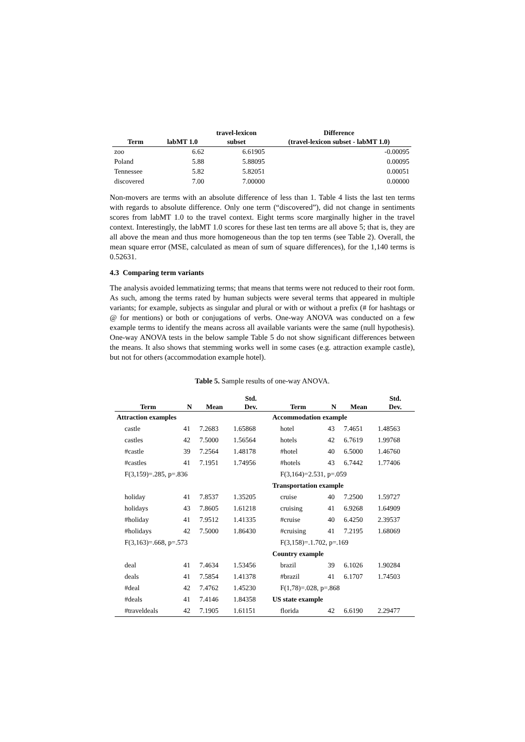| Term | labMT 1.0 | travel-lexicon subset | Difference (travel-lexicon subset - labMT 1.0) |
| --- | --- | --- | --- |
| zoo | 6.62 | 6.61905 | -0.00095 |
| Poland | 5.88 | 5.88095 | 0.00095 |
| Tennessee | 5.82 | 5.82051 | 0.00051 |
| discovered | 7.00 | 7.00000 | 0.00000 |
Non-movers are terms with an absolute difference of less than 1. Table 4 lists the last ten terms with regards to absolute difference. Only one term (“discovered”), did not change in sentiments scores from labMT 1.0 to the travel context. Eight terms score marginally higher in the travel context. Interestingly, the labMT 1.0 scores for these last ten terms are all above 5; that is, they are all above the mean and thus more homogeneous than the top ten terms (see Table 2). Overall, the mean square error (MSE, calculated as mean of sum of square differences), for the 1,140 terms is 0.52631.
4.3 Comparing term variants
The analysis avoided lemmatizing terms; that means that terms were not reduced to their root form. As such, among the terms rated by human subjects were several terms that appeared in multiple variants; for example, subjects as singular and plural or with or without a prefix (# for hashtags or @ for mentions) or both or conjugations of verbs. One-way ANOVA was conducted on a few example terms to identify the means across all available variants were the same (null hypothesis). One-way ANOVA tests in the below sample Table 5 do not show significant differences between the means. It also shows that stemming works well in some cases (e.g. attraction example castle), but not for others (accommodation example hotel).
Table 5. Sample results of one-way ANOVA.
| Term | N | Mean | Std. Dev. | Term | N | Mean | Std. Dev. |
| --- | --- | --- | --- | --- | --- | --- | --- |
| Attraction examples | | | | Accommodation example | | | |
| castle | 41 | 7.2683 | 1.65868 | hotel | 43 | 7.4651 | 1.48563 |
| castles | 42 | 7.5000 | 1.56564 | hotels | 42 | 6.7619 | 1.99768 |
| #castle | 39 | 7.2564 | 1.48178 | #hotel | 40 | 6.5000 | 1.46760 |
| #castles | 41 | 7.1951 | 1.74956 | #hotels | 43 | 6.7442 | 1.77406 |
| F(3,159)=.285, p=.836 | | | | F(3,164)=2.531, p=.059 | | | |
| | | | | Transportation example | | | |
| holiday | 41 | 7.8537 | 1.35205 | cruise | 40 | 7.2500 | 1.59727 |
| holidays | 43 | 7.8605 | 1.61218 | cruising | 41 | 6.9268 | 1.64909 |
| #holiday | 41 | 7.9512 | 1.41335 | #cruise | 40 | 6.4250 | 2.39537 |
| #holidays | 42 | 7.5000 | 1.86430 | #cruising | 41 | 7.2195 | 1.68069 |
| F(3,163)=.668, p=.573 | | | | F(3,158)=.1.702, p=.169 | | | |
| | | | | Country example | | | |
| deal | 41 | 7.4634 | 1.53456 | brazil | 39 | 6.1026 | 1.90284 |
| deals | 41 | 7.5854 | 1.41378 | #brazil | 41 | 6.1707 | 1.74503 |
| #deal | 42 | 7.4762 | 1.45230 | F(1,78)=.028, p=.868 | | | |
| #deals | 41 | 7.4146 | 1.84358 | US state example | | | |
| #traveldeals | 42 | 7.1905 | 1.61151 | florida | 42 | 6.6190 | 2.29477 |